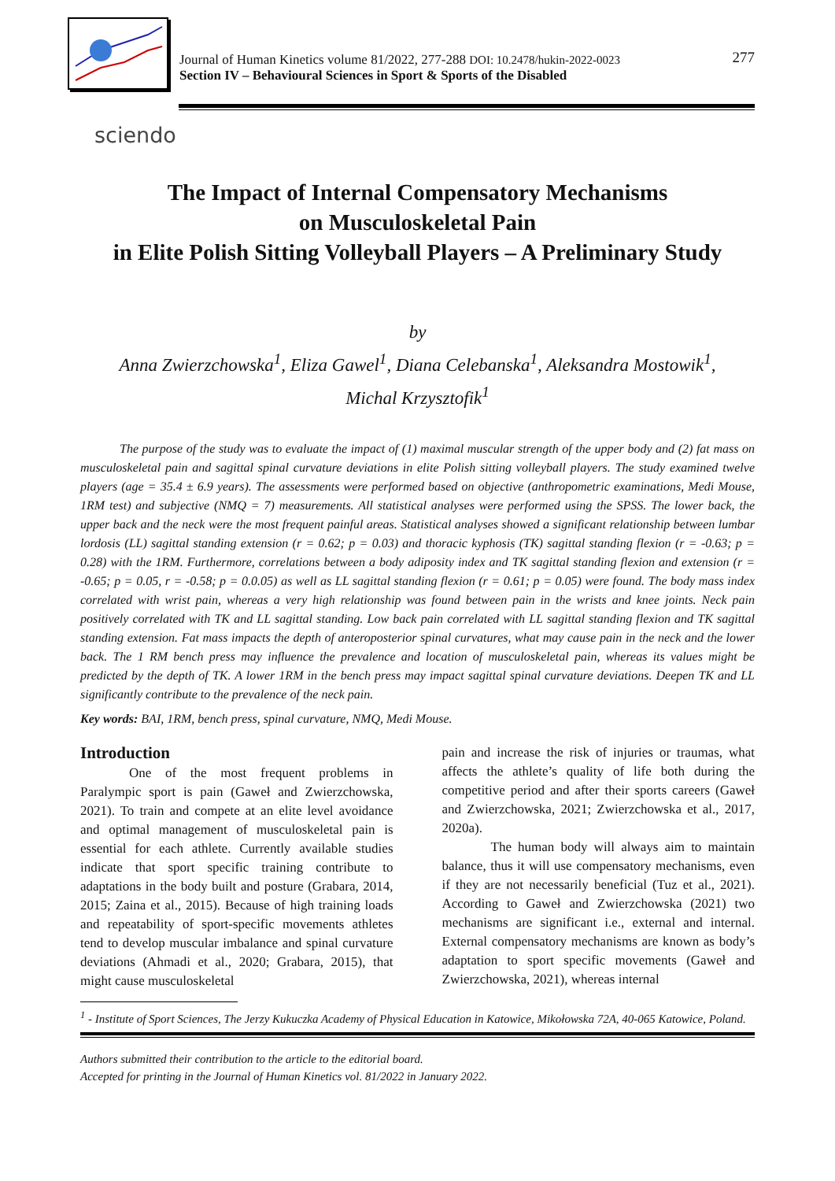277 Journal of Human Kinetics volume 81/2022, 277-288 DOI: 10.2478/hukin-2022-0023
Section IV – Behavioural Sciences in Sport & Sports of the Disabled
sciendo
The Impact of Internal Compensatory Mechanisms
on Musculoskeletal Pain
in Elite Polish Sitting Volleyball Players – A Preliminary Study
by
Anna Zwierzchowska<sup>1</sup>, Eliza Gawel<sup>1</sup>, Diana Celebanska<sup>1</sup>, Aleksandra Mostowik<sup>1</sup>,
Michal Krzysztofik<sup>1</sup>
The purpose of the study was to evaluate the impact of (1) maximal muscular strength of the upper body and (2) fat mass on musculoskeletal pain and sagittal spinal curvature deviations in elite Polish sitting volleyball players. The study examined twelve players (age = 35.4 ± 6.9 years). The assessments were performed based on objective (anthropometric examinations, Medi Mouse, 1RM test) and subjective (NMQ = 7) measurements. All statistical analyses were performed using the SPSS. The lower back, the upper back and the neck were the most frequent painful areas. Statistical analyses showed a significant relationship between lumbar lordosis (LL) sagittal standing extension (r = 0.62; p = 0.03) and thoracic kyphosis (TK) sagittal standing flexion (r = -0.63; p = 0.28) with the 1RM. Furthermore, correlations between a body adiposity index and TK sagittal standing flexion and extension (r = -0.65; p = 0.05, r = -0.58; p = 0.0.05) as well as LL sagittal standing flexion (r = 0.61; p = 0.05) were found. The body mass index correlated with wrist pain, whereas a very high relationship was found between pain in the wrists and knee joints. Neck pain positively correlated with TK and LL sagittal standing. Low back pain correlated with LL sagittal standing flexion and TK sagittal standing extension. Fat mass impacts the depth of anteroposterior spinal curvatures, what may cause pain in the neck and the lower back. The 1 RM bench press may influence the prevalence and location of musculoskeletal pain, whereas its values might be predicted by the depth of TK. A lower 1RM in the bench press may impact sagittal spinal curvature deviations. Deepen TK and LL significantly contribute to the prevalence of the neck pain.
Key words: BAI, 1RM, bench press, spinal curvature, NMQ, Medi Mouse.
Introduction
One of the most frequent problems in Paralympic sport is pain (Gaweł and Zwierzchowska, 2021). To train and compete at an elite level avoidance and optimal management of musculoskeletal pain is essential for each athlete. Currently available studies indicate that sport specific training contribute to adaptations in the body built and posture (Grabara, 2014, 2015; Zaina et al., 2015). Because of high training loads and repeatability of sport-specific movements athletes tend to develop muscular imbalance and spinal curvature deviations (Ahmadi et al., 2020; Grabara, 2015), that might cause musculoskeletal
pain and increase the risk of injuries or traumas, what affects the athlete’s quality of life both during the competitive period and after their sports careers (Gaweł and Zwierzchowska, 2021; Zwierzchowska et al., 2017, 2020a).
The human body will always aim to maintain balance, thus it will use compensatory mechanisms, even if they are not necessarily beneficial (Tuz et al., 2021). According to Gaweł and Zwierzchowska (2021) two mechanisms are significant i.e., external and internal. External compensatory mechanisms are known as body’s adaptation to sport specific movements (Gaweł and Zwierzchowska, 2021), whereas internal
<sup>1</sup> - Institute of Sport Sciences, The Jerzy Kukuczka Academy of Physical Education in Katowice, Mikołowska 72A, 40-065 Katowice, Poland.
Authors submitted their contribution to the article to the editorial board.
Accepted for printing in the Journal of Human Kinetics vol. 81/2022 in January 2022.